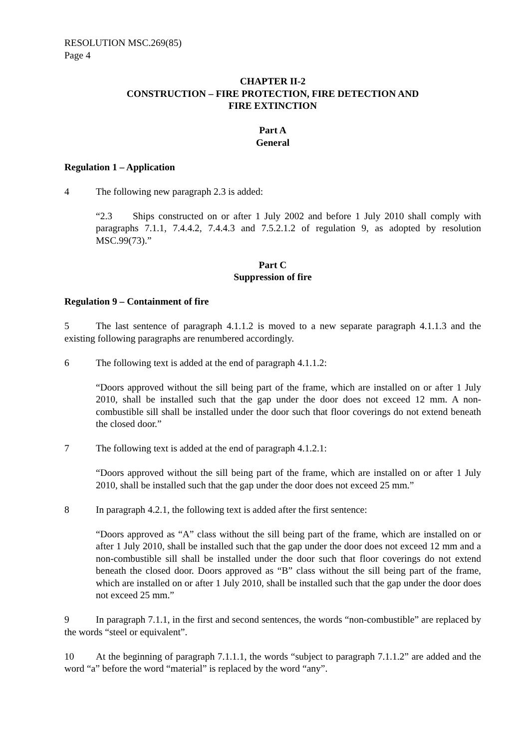RESOLUTION MSC.269(85)
Page 4
CHAPTER II-2
CONSTRUCTION – FIRE PROTECTION, FIRE DETECTION AND
FIRE EXTINCTION
Part A
General
Regulation 1 – Application
4 The following new paragraph 2.3 is added:
“2.3 Ships constructed on or after 1 July 2002 and before 1 July 2010 shall comply with paragraphs 7.1.1, 7.4.4.2, 7.4.4.3 and 7.5.2.1.2 of regulation 9, as adopted by resolution MSC.99(73).”
Part C
Suppression of fire
Regulation 9 – Containment of fire
5 The last sentence of paragraph 4.1.1.2 is moved to a new separate paragraph 4.1.1.3 and the existing following paragraphs are renumbered accordingly.
6 The following text is added at the end of paragraph 4.1.1.2:
“Doors approved without the sill being part of the frame, which are installed on or after 1 July 2010, shall be installed such that the gap under the door does not exceed 12 mm. A non-combustible sill shall be installed under the door such that floor coverings do not extend beneath the closed door.”
7 The following text is added at the end of paragraph 4.1.2.1:
“Doors approved without the sill being part of the frame, which are installed on or after 1 July 2010, shall be installed such that the gap under the door does not exceed 25 mm.”
8 In paragraph 4.2.1, the following text is added after the first sentence:
“Doors approved as “A” class without the sill being part of the frame, which are installed on or after 1 July 2010, shall be installed such that the gap under the door does not exceed 12 mm and a non-combustible sill shall be installed under the door such that floor coverings do not extend beneath the closed door. Doors approved as “B” class without the sill being part of the frame, which are installed on or after 1 July 2010, shall be installed such that the gap under the door does not exceed 25 mm.”
9 In paragraph 7.1.1, in the first and second sentences, the words “non-combustible” are replaced by the words “steel or equivalent”.
10 At the beginning of paragraph 7.1.1.1, the words “subject to paragraph 7.1.1.2” are added and the word “a” before the word “material” is replaced by the word “any”.